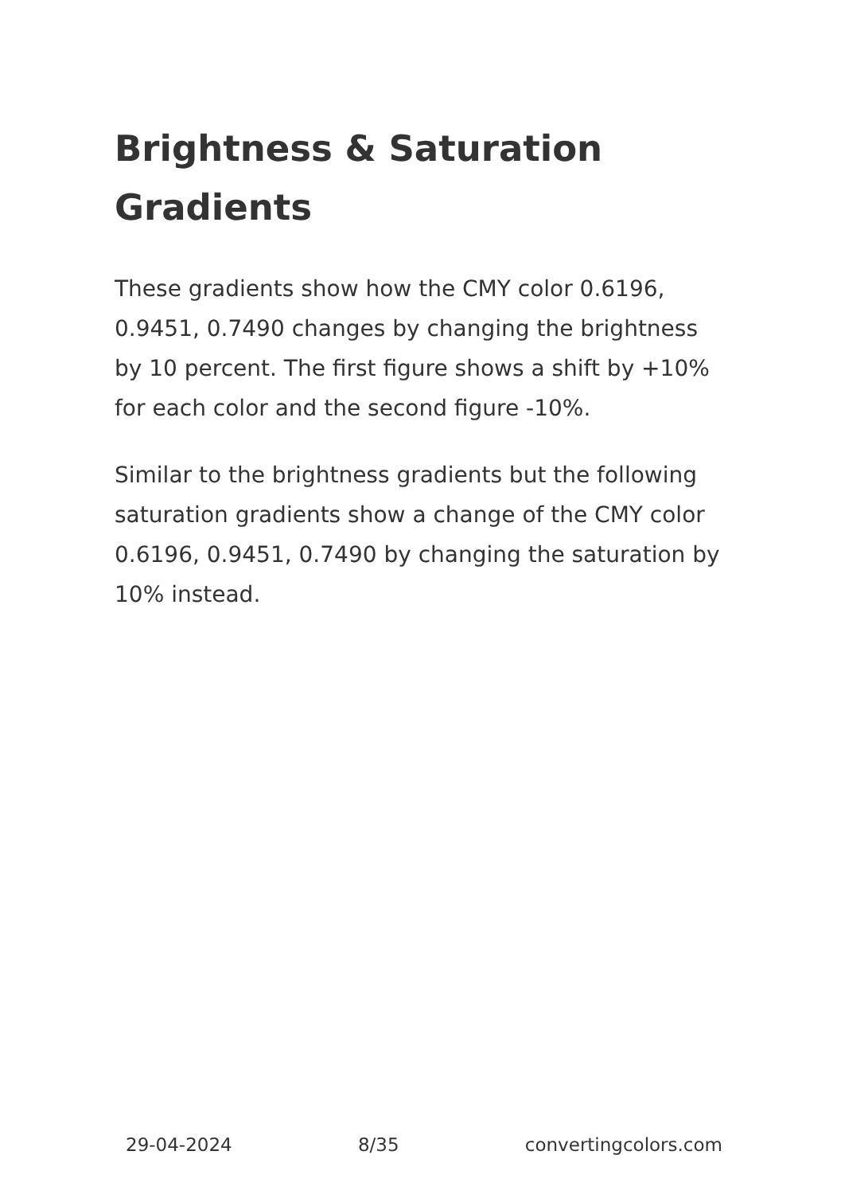Brightness & Saturation Gradients
These gradients show how the CMY color 0.6196, 0.9451, 0.7490 changes by changing the brightness by 10 percent. The first figure shows a shift by +10% for each color and the second figure -10%.
Similar to the brightness gradients but the following saturation gradients show a change of the CMY color 0.6196, 0.9451, 0.7490 by changing the saturation by 10% instead.
29-04-2024 8/35 convertingcolors.com